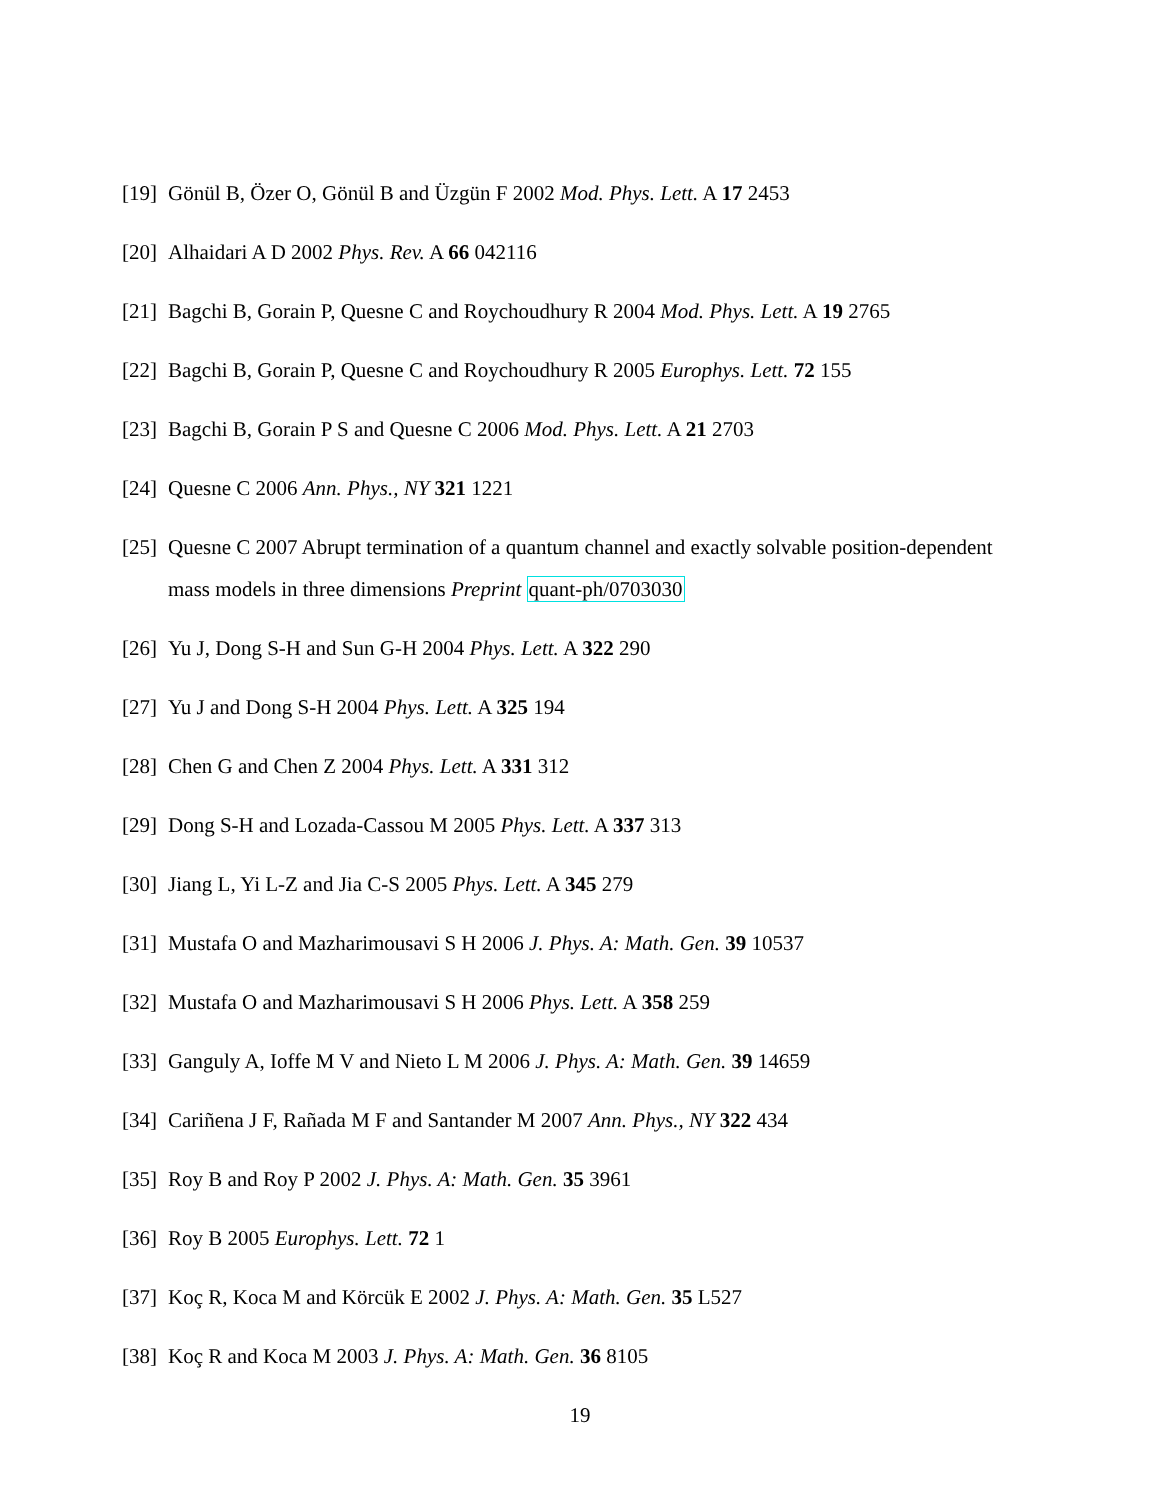[19] Gönül B, Özer O, Gönül B and Üzgün F 2002 Mod. Phys. Lett. A 17 2453
[20] Alhaidari A D 2002 Phys. Rev. A 66 042116
[21] Bagchi B, Gorain P, Quesne C and Roychoudhury R 2004 Mod. Phys. Lett. A 19 2765
[22] Bagchi B, Gorain P, Quesne C and Roychoudhury R 2005 Europhys. Lett. 72 155
[23] Bagchi B, Gorain P S and Quesne C 2006 Mod. Phys. Lett. A 21 2703
[24] Quesne C 2006 Ann. Phys., NY 321 1221
[25] Quesne C 2007 Abrupt termination of a quantum channel and exactly solvable position-dependent mass models in three dimensions Preprint quant-ph/0703030
[26] Yu J, Dong S-H and Sun G-H 2004 Phys. Lett. A 322 290
[27] Yu J and Dong S-H 2004 Phys. Lett. A 325 194
[28] Chen G and Chen Z 2004 Phys. Lett. A 331 312
[29] Dong S-H and Lozada-Cassou M 2005 Phys. Lett. A 337 313
[30] Jiang L, Yi L-Z and Jia C-S 2005 Phys. Lett. A 345 279
[31] Mustafa O and Mazharimousavi S H 2006 J. Phys. A: Math. Gen. 39 10537
[32] Mustafa O and Mazharimousavi S H 2006 Phys. Lett. A 358 259
[33] Ganguly A, Ioffe M V and Nieto L M 2006 J. Phys. A: Math. Gen. 39 14659
[34] Cariñena J F, Rañada M F and Santander M 2007 Ann. Phys., NY 322 434
[35] Roy B and Roy P 2002 J. Phys. A: Math. Gen. 35 3961
[36] Roy B 2005 Europhys. Lett. 72 1
[37] Koç R, Koca M and Körcük E 2002 J. Phys. A: Math. Gen. 35 L527
[38] Koç R and Koca M 2003 J. Phys. A: Math. Gen. 36 8105
19